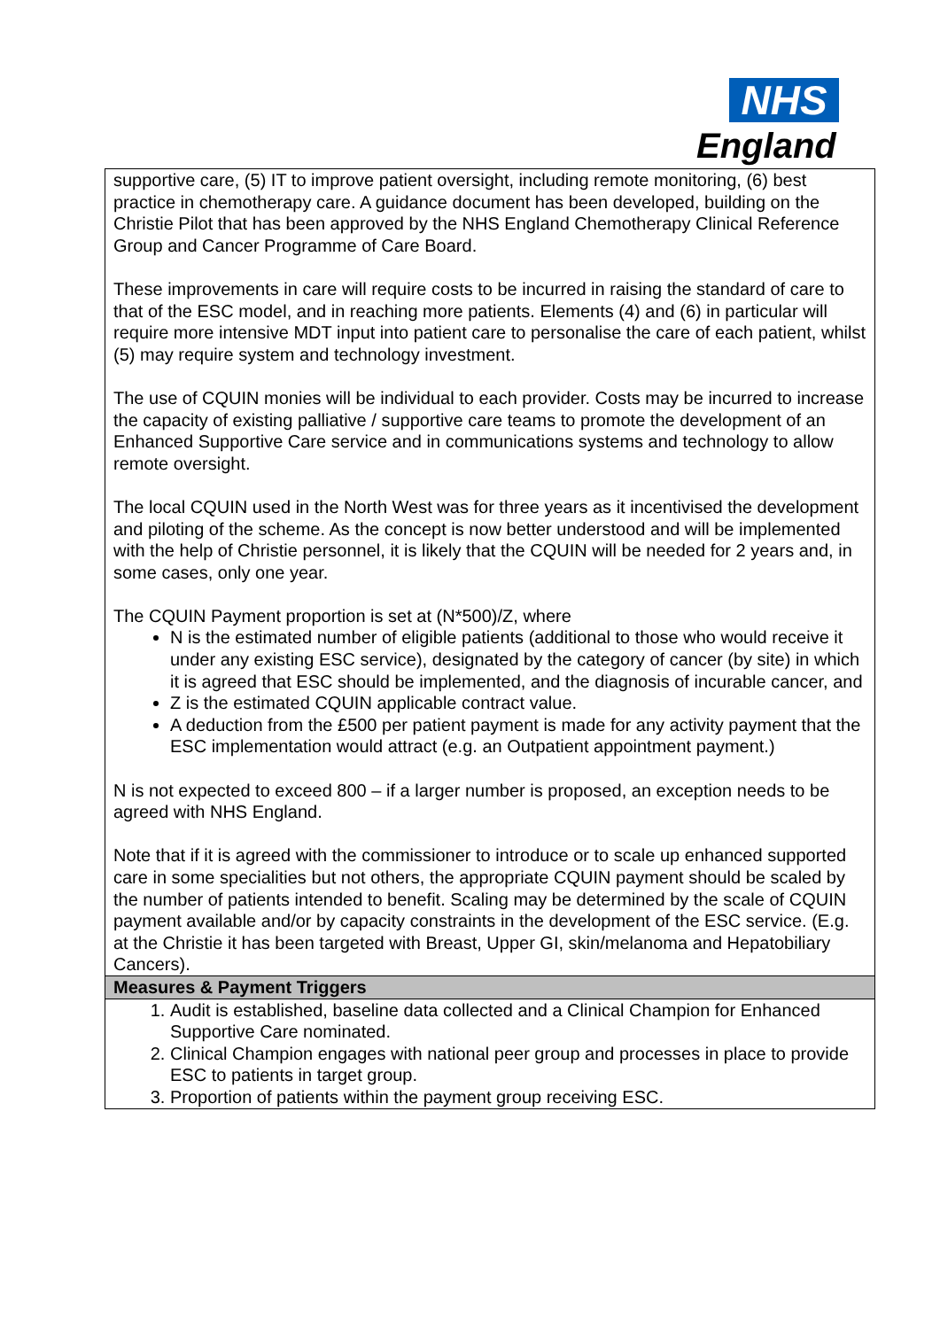NHS
England
| supportive care, (5) IT to improve patient oversight, including remote monitoring, (6) best practice in chemotherapy care. A guidance document has been developed, building on the Christie Pilot that has been approved by the NHS England Chemotherapy Clinical Reference Group and Cancer Programme of Care Board. These improvements in care will require costs to be incurred in raising the standard of care to that of the ESC model, and in reaching more patients. Elements (4) and (6) in particular will require more intensive MDT input into patient care to personalise the care of each patient, whilst (5) may require system and technology investment. The use of CQUIN monies will be individual to each provider. Costs may be incurred to increase the capacity of existing palliative / supportive care teams to promote the development of an Enhanced Supportive Care service and in communications systems and technology to allow remote oversight. The local CQUIN used in the North West was for three years as it incentivised the development and piloting of the scheme. As the concept is now better understood and will be implemented with the help of Christie personnel, it is likely that the CQUIN will be needed for 2 years and, in some cases, only one year. The CQUIN Payment proportion is set at (N*500)/Z, where N is the estimated number of eligible patients (additional to those who would receive it under any existing ESC service), designated by the category of cancer (by site) in which it is agreed that ESC should be implemented, and the diagnosis of incurable cancer, and Z is the estimated CQUIN applicable contract value. A deduction from the £500 per patient payment is made for any activity payment that the ESC implementation would attract (e.g. an Outpatient appointment payment.) N is not expected to exceed 800 – if a larger number is proposed, an exception needs to be agreed with NHS England. Note that if it is agreed with the commissioner to introduce or to scale up enhanced supported care in some specialities but not others, the appropriate CQUIN payment should be scaled by the number of patients intended to benefit. Scaling may be determined by the scale of CQUIN payment available and/or by capacity constraints in the development of the ESC service. (E.g. at the Christie it has been targeted with Breast, Upper GI, skin/melanoma and Hepatobiliary Cancers). |
| Measures & Payment Triggers |
| 1. Audit is established, baseline data collected and a Clinical Champion for Enhanced Supportive Care nominated. 2. Clinical Champion engages with national peer group and processes in place to provide ESC to patients in target group. 3. Proportion of patients within the payment group receiving ESC. |